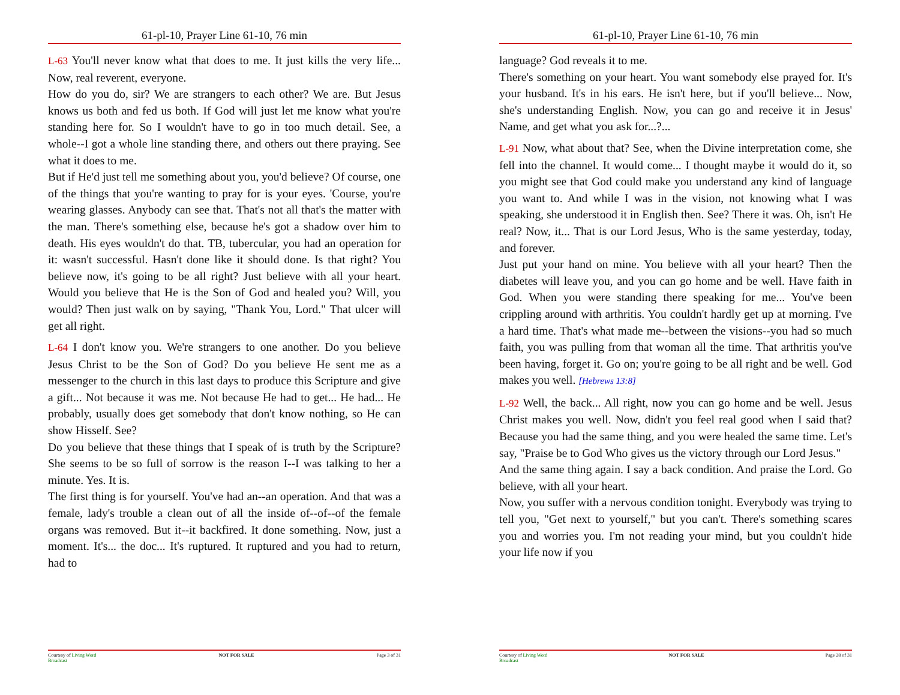61-pl-10, Prayer Line 61-10, 76 min
L-63 You'll never know what that does to me. It just kills the very life... Now, real reverent, everyone.
How do you do, sir? We are strangers to each other? We are. But Jesus knows us both and fed us both. If God will just let me know what you're standing here for. So I wouldn't have to go in too much detail. See, a whole--I got a whole line standing there, and others out there praying. See what it does to me.
But if He'd just tell me something about you, you'd believe? Of course, one of the things that you're wanting to pray for is your eyes. 'Course, you're wearing glasses. Anybody can see that. That's not all that's the matter with the man. There's something else, because he's got a shadow over him to death. His eyes wouldn't do that. TB, tubercular, you had an operation for it: wasn't successful. Hasn't done like it should done. Is that right? You believe now, it's going to be all right? Just believe with all your heart. Would you believe that He is the Son of God and healed you? Will, you would? Then just walk on by saying, "Thank You, Lord." That ulcer will get all right.
L-64 I don't know you. We're strangers to one another. Do you believe Jesus Christ to be the Son of God? Do you believe He sent me as a messenger to the church in this last days to produce this Scripture and give a gift... Not because it was me. Not because He had to get... He had... He probably, usually does get somebody that don't know nothing, so He can show Hisself. See?
Do you believe that these things that I speak of is truth by the Scripture? She seems to be so full of sorrow is the reason I--I was talking to her a minute. Yes. It is.
The first thing is for yourself. You've had an--an operation. And that was a female, lady's trouble a clean out of all the inside of--of--of the female organs was removed. But it--it backfired. It done something. Now, just a moment. It's... the doc... It's ruptured. It ruptured and you had to return, had to
Courtesy of Living Word
Broadcast NOT FOR SALE Page 3 of 31
61-pl-10, Prayer Line 61-10, 76 min
language? God reveals it to me.
There's something on your heart. You want somebody else prayed for. It's your husband. It's in his ears. He isn't here, but if you'll believe... Now, she's understanding English. Now, you can go and receive it in Jesus' Name, and get what you ask for...?...
L-91 Now, what about that? See, when the Divine interpretation come, she fell into the channel. It would come... I thought maybe it would do it, so you might see that God could make you understand any kind of language you want to. And while I was in the vision, not knowing what I was speaking, she understood it in English then. See? There it was. Oh, isn't He real? Now, it... That is our Lord Jesus, Who is the same yesterday, today, and forever.
Just put your hand on mine. You believe with all your heart? Then the diabetes will leave you, and you can go home and be well. Have faith in God. When you were standing there speaking for me... You've been crippling around with arthritis. You couldn't hardly get up at morning. I've a hard time. That's what made me--between the visions--you had so much faith, you was pulling from that woman all the time. That arthritis you've been having, forget it. Go on; you're going to be all right and be well. God makes you well. [Hebrews 13:8]
L-92 Well, the back... All right, now you can go home and be well. Jesus Christ makes you well. Now, didn't you feel real good when I said that? Because you had the same thing, and you were healed the same time. Let's say, "Praise be to God Who gives us the victory through our Lord Jesus."
And the same thing again. I say a back condition. And praise the Lord. Go believe, with all your heart.
Now, you suffer with a nervous condition tonight. Everybody was trying to tell you, "Get next to yourself," but you can't. There's something scares you and worries you. I'm not reading your mind, but you couldn't hide your life now if you
Courtesy of Living Word
Broadcast NOT FOR SALE Page 28 of 31